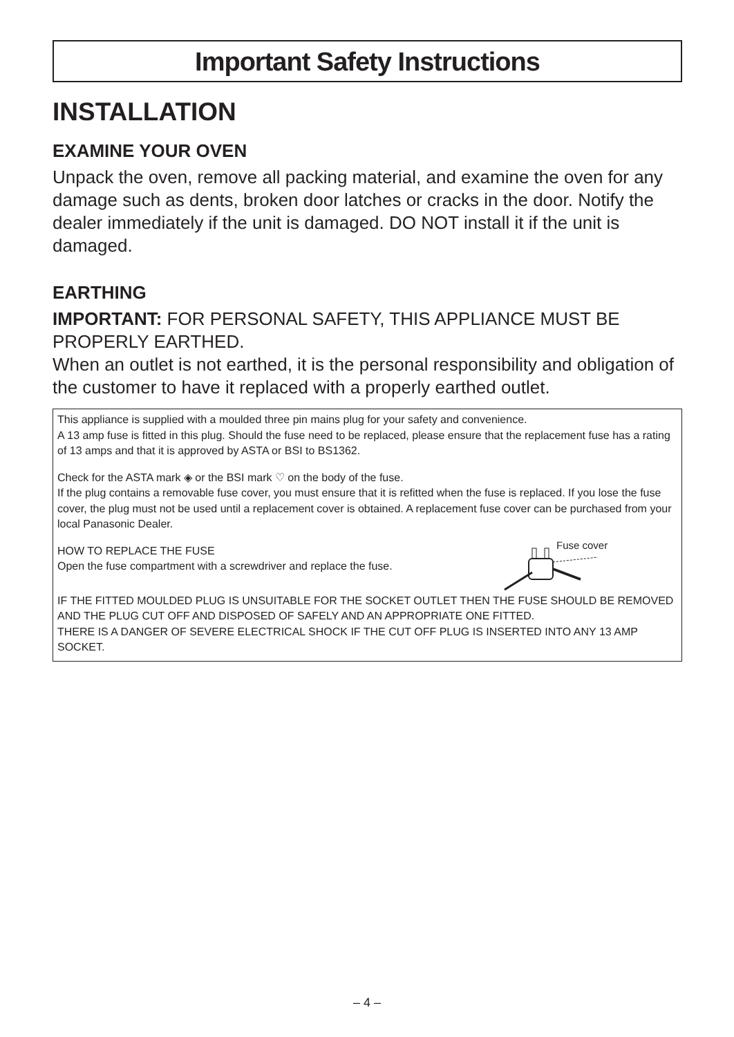Important Safety Instructions
INSTALLATION
EXAMINE YOUR OVEN
Unpack the oven, remove all packing material, and examine the oven for any damage such as dents, broken door latches or cracks in the door. Notify the dealer immediately if the unit is damaged. DO NOT install it if the unit is damaged.
EARTHING
IMPORTANT: FOR PERSONAL SAFETY, THIS APPLIANCE MUST BE PROPERLY EARTHED.
When an outlet is not earthed, it is the personal responsibility and obligation of the customer to have it replaced with a properly earthed outlet.
This appliance is supplied with a moulded three pin mains plug for your safety and convenience.
A 13 amp fuse is fitted in this plug. Should the fuse need to be replaced, please ensure that the replacement fuse has a rating of 13 amps and that it is approved by ASTA or BSI to BS1362.
Check for the ASTA mark ◈ or the BSI mark ♡ on the body of the fuse.
If the plug contains a removable fuse cover, you must ensure that it is refitted when the fuse is replaced. If you lose the fuse cover, the plug must not be used until a replacement cover is obtained. A replacement fuse cover can be purchased from your local Panasonic Dealer.
Fuse cover
HOW TO REPLACE THE FUSE
Open the fuse compartment with a screwdriver and replace the fuse.
IF THE FITTED MOULDED PLUG IS UNSUITABLE FOR THE SOCKET OUTLET THEN THE FUSE SHOULD BE REMOVED AND THE PLUG CUT OFF AND DISPOSED OF SAFELY AND AN APPROPRIATE ONE FITTED.
THERE IS A DANGER OF SEVERE ELECTRICAL SHOCK IF THE CUT OFF PLUG IS INSERTED INTO ANY 13 AMP SOCKET.
– 4 –